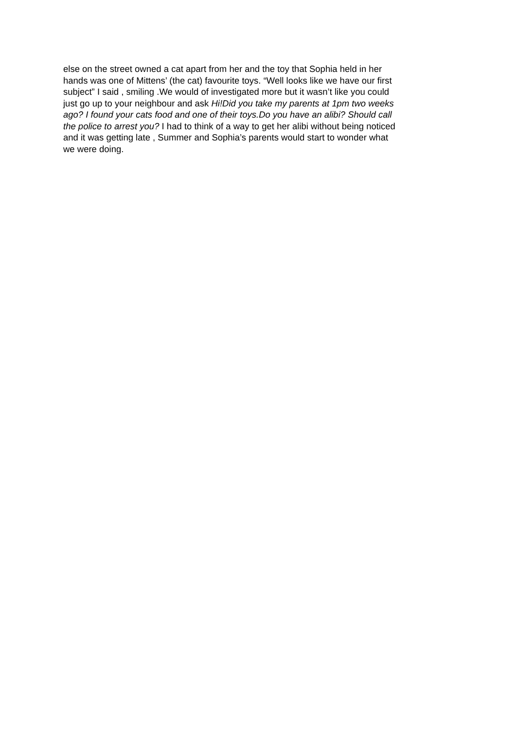else on the street owned a cat apart from her and the toy that Sophia held in her hands was one of Mittens’ (the cat) favourite toys. “Well looks like we have our first subject” I said , smiling .We would of investigated more but it wasn’t like you could just go up to your neighbour and ask Hi!Did you take my parents at 1pm two weeks ago? I found your cats food and one of their toys.Do you have an alibi? Should call the police to arrest you? I had to think of a way to get her alibi without being noticed and it was getting late , Summer and Sophia’s parents would start to wonder what we were doing.